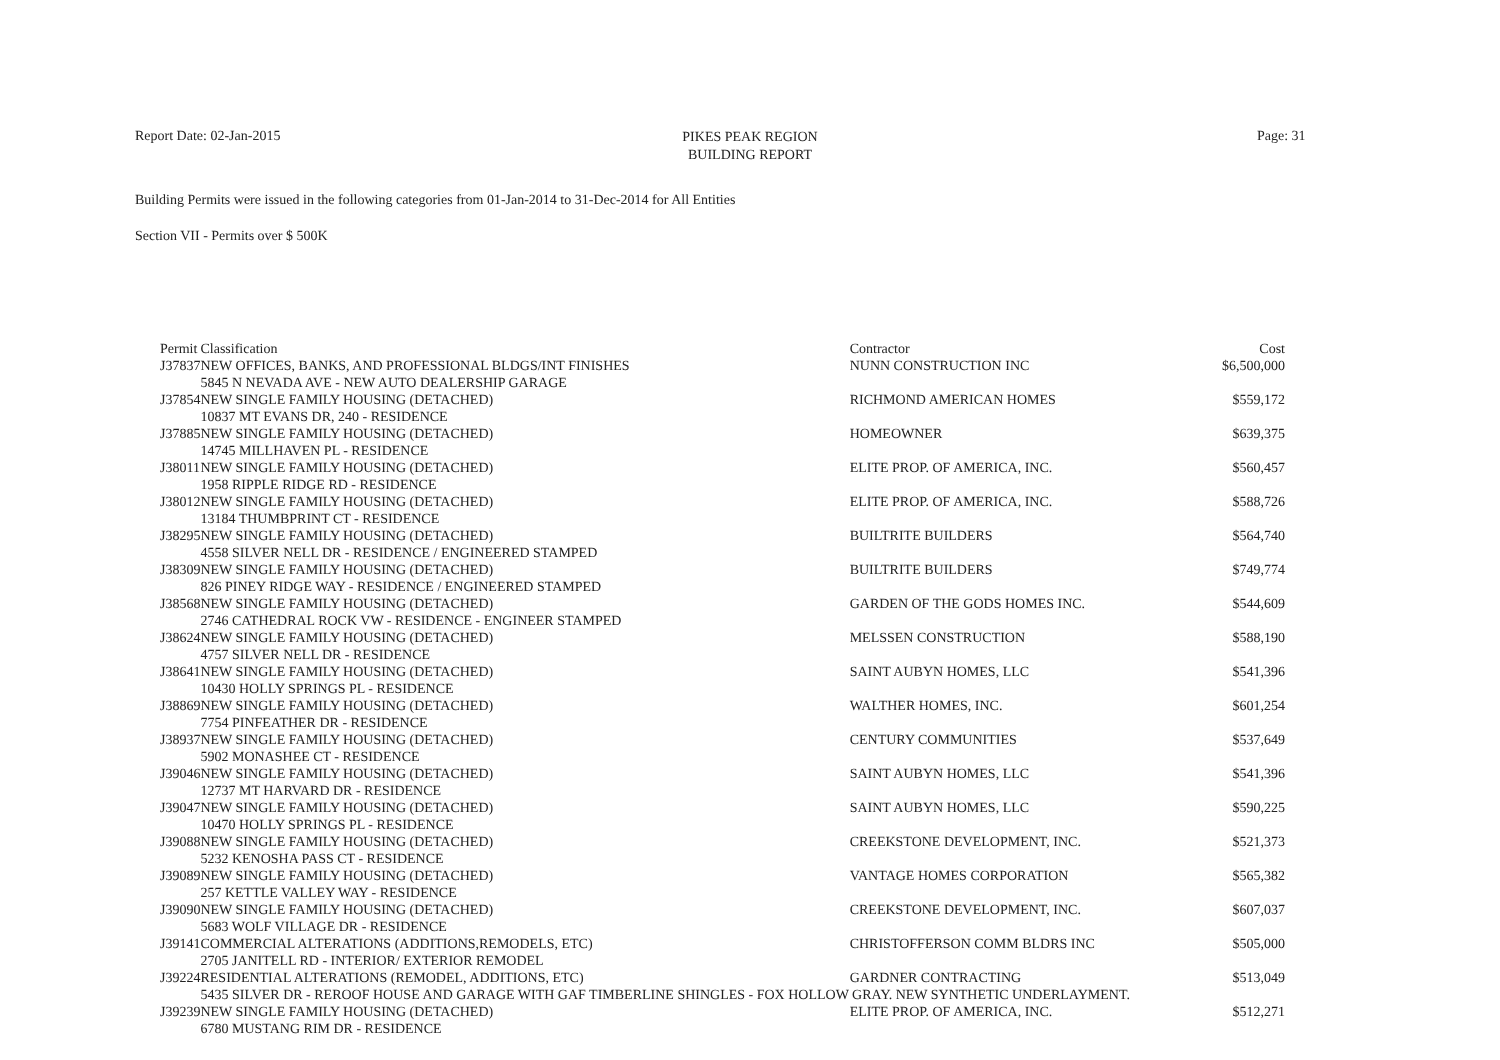Report Date: 02-Jan-2015
PIKES PEAK REGION
BUILDING REPORT
Page: 31
Building Permits were issued in the following categories from 01-Jan-2014 to 31-Dec-2014 for All Entities
Section VII - Permits over $ 500K
| Permit | Classification | Contractor | Cost |
| J37837 | NEW OFFICES, BANKS, AND PROFESSIONAL BLDGS/INT FINISHES | NUNN CONSTRUCTION INC | $6,500,000 |
| | 5845 N NEVADA AVE - NEW AUTO DEALERSHIP GARAGE | | |
| J37854 | NEW SINGLE FAMILY HOUSING (DETACHED) | RICHMOND AMERICAN HOMES | $559,172 |
| | 10837 MT EVANS DR, 240 - RESIDENCE | | |
| J37885 | NEW SINGLE FAMILY HOUSING (DETACHED) | HOMEOWNER | $639,375 |
| | 14745 MILLHAVEN PL - RESIDENCE | | |
| J38011 | NEW SINGLE FAMILY HOUSING (DETACHED) | ELITE PROP. OF AMERICA, INC. | $560,457 |
| | 1958 RIPPLE RIDGE RD - RESIDENCE | | |
| J38012 | NEW SINGLE FAMILY HOUSING (DETACHED) | ELITE PROP. OF AMERICA, INC. | $588,726 |
| | 13184 THUMBPRINT CT - RESIDENCE | | |
| J38295 | NEW SINGLE FAMILY HOUSING (DETACHED) | BUILTRITE BUILDERS | $564,740 |
| | 4558 SILVER NELL DR - RESIDENCE / ENGINEERED STAMPED | | |
| J38309 | NEW SINGLE FAMILY HOUSING (DETACHED) | BUILTRITE BUILDERS | $749,774 |
| | 826 PINEY RIDGE WAY - RESIDENCE / ENGINEERED STAMPED | | |
| J38568 | NEW SINGLE FAMILY HOUSING (DETACHED) | GARDEN OF THE GODS HOMES INC. | $544,609 |
| | 2746 CATHEDRAL ROCK VW - RESIDENCE - ENGINEER STAMPED | | |
| J38624 | NEW SINGLE FAMILY HOUSING (DETACHED) | MELSSEN CONSTRUCTION | $588,190 |
| | 4757 SILVER NELL DR - RESIDENCE | | |
| J38641 | NEW SINGLE FAMILY HOUSING (DETACHED) | SAINT AUBYN HOMES, LLC | $541,396 |
| | 10430 HOLLY SPRINGS PL - RESIDENCE | | |
| J38869 | NEW SINGLE FAMILY HOUSING (DETACHED) | WALTHER HOMES, INC. | $601,254 |
| | 7754 PINFEATHER DR - RESIDENCE | | |
| J38937 | NEW SINGLE FAMILY HOUSING (DETACHED) | CENTURY COMMUNITIES | $537,649 |
| | 5902 MONASHEE CT - RESIDENCE | | |
| J39046 | NEW SINGLE FAMILY HOUSING (DETACHED) | SAINT AUBYN HOMES, LLC | $541,396 |
| | 12737 MT HARVARD DR - RESIDENCE | | |
| J39047 | NEW SINGLE FAMILY HOUSING (DETACHED) | SAINT AUBYN HOMES, LLC | $590,225 |
| | 10470 HOLLY SPRINGS PL - RESIDENCE | | |
| J39088 | NEW SINGLE FAMILY HOUSING (DETACHED) | CREEKSTONE DEVELOPMENT, INC. | $521,373 |
| | 5232 KENOSHA PASS CT - RESIDENCE | | |
| J39089 | NEW SINGLE FAMILY HOUSING (DETACHED) | VANTAGE HOMES CORPORATION | $565,382 |
| | 257 KETTLE VALLEY WAY - RESIDENCE | | |
| J39090 | NEW SINGLE FAMILY HOUSING (DETACHED) | CREEKSTONE DEVELOPMENT, INC. | $607,037 |
| | 5683 WOLF VILLAGE DR - RESIDENCE | | |
| J39141 | COMMERCIAL ALTERATIONS (ADDITIONS,REMODELS, ETC) | CHRISTOFFERSON COMM BLDRS INC | $505,000 |
| | 2705 JANITELL RD - INTERIOR/ EXTERIOR REMODEL | | |
| J39224 | RESIDENTIAL ALTERATIONS (REMODEL, ADDITIONS, ETC) | GARDNER CONTRACTING | $513,049 |
| | 5435 SILVER DR - REROOF HOUSE AND GARAGE WITH GAF TIMBERLINE SHINGLES - FOX HOLLOW GRAY. NEW SYNTHETIC UNDERLAYMENT. | | |
| J39239 | NEW SINGLE FAMILY HOUSING (DETACHED) | ELITE PROP. OF AMERICA, INC. | $512,271 |
| | 6780 MUSTANG RIM DR - RESIDENCE | | |